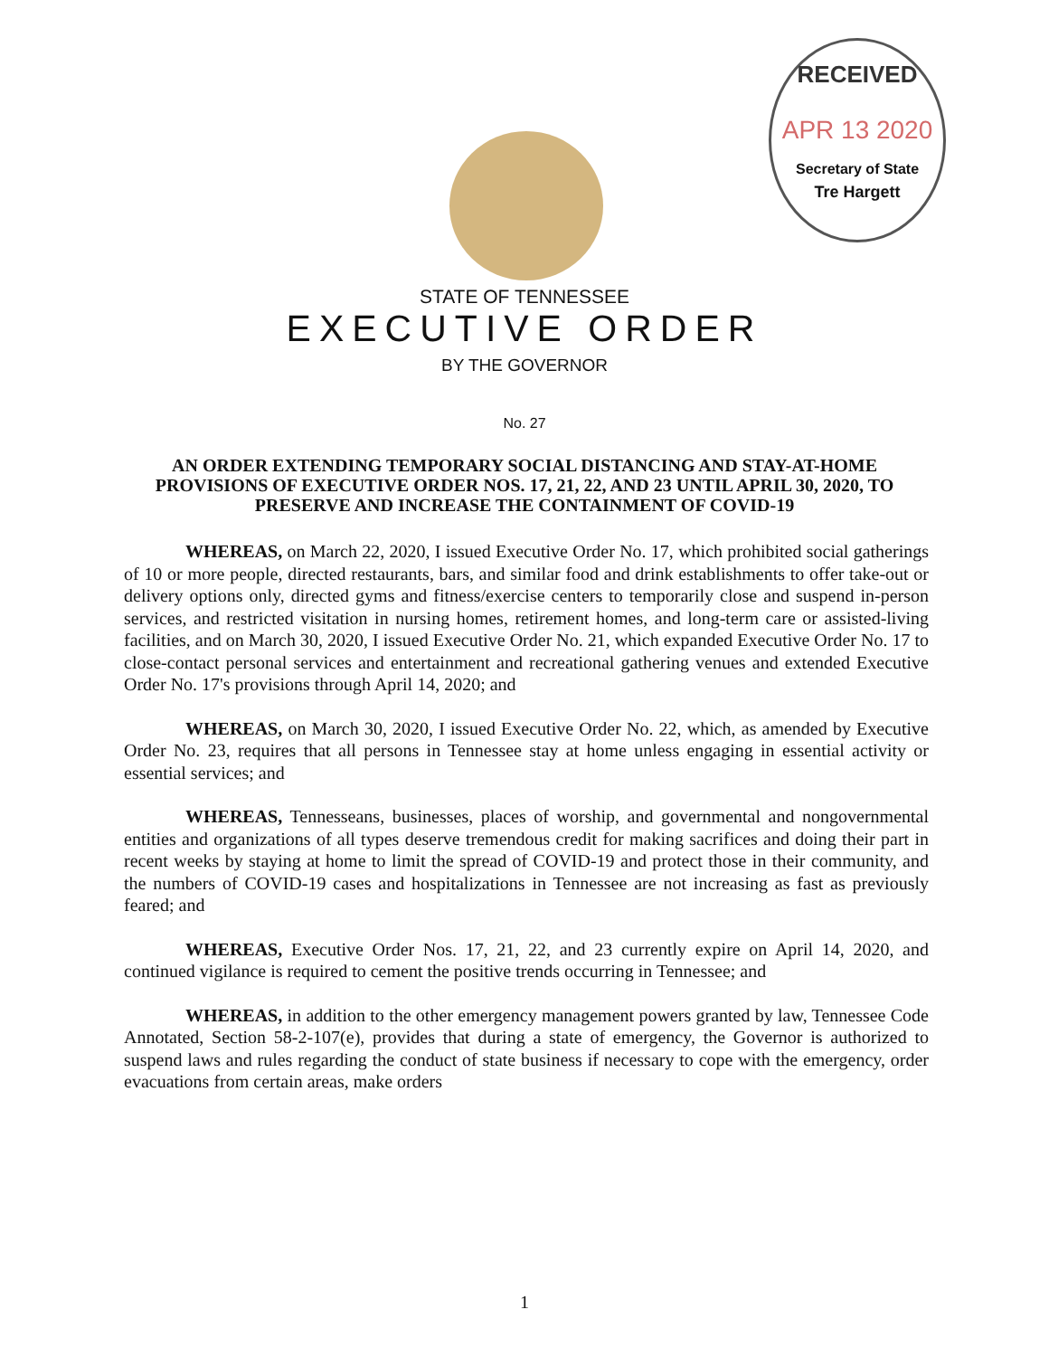RECEIVED
APR 13 2020
Secretary of State
Tre Hargett
STATE OF TENNESSEE
EXECUTIVE ORDER
BY THE GOVERNOR
No. 27
AN ORDER EXTENDING TEMPORARY SOCIAL DISTANCING AND STAY-AT-HOME PROVISIONS OF EXECUTIVE ORDER NOS. 17, 21, 22, AND 23 UNTIL APRIL 30, 2020, TO PRESERVE AND INCREASE THE CONTAINMENT OF COVID-19
WHEREAS, on March 22, 2020, I issued Executive Order No. 17, which prohibited social gatherings of 10 or more people, directed restaurants, bars, and similar food and drink establishments to offer take-out or delivery options only, directed gyms and fitness/exercise centers to temporarily close and suspend in-person services, and restricted visitation in nursing homes, retirement homes, and long-term care or assisted-living facilities, and on March 30, 2020, I issued Executive Order No. 21, which expanded Executive Order No. 17 to close-contact personal services and entertainment and recreational gathering venues and extended Executive Order No. 17's provisions through April 14, 2020; and
WHEREAS, on March 30, 2020, I issued Executive Order No. 22, which, as amended by Executive Order No. 23, requires that all persons in Tennessee stay at home unless engaging in essential activity or essential services; and
WHEREAS, Tennesseans, businesses, places of worship, and governmental and nongovernmental entities and organizations of all types deserve tremendous credit for making sacrifices and doing their part in recent weeks by staying at home to limit the spread of COVID-19 and protect those in their community, and the numbers of COVID-19 cases and hospitalizations in Tennessee are not increasing as fast as previously feared; and
WHEREAS, Executive Order Nos. 17, 21, 22, and 23 currently expire on April 14, 2020, and continued vigilance is required to cement the positive trends occurring in Tennessee; and
WHEREAS, in addition to the other emergency management powers granted by law, Tennessee Code Annotated, Section 58-2-107(e), provides that during a state of emergency, the Governor is authorized to suspend laws and rules regarding the conduct of state business if necessary to cope with the emergency, order evacuations from certain areas, make orders
1